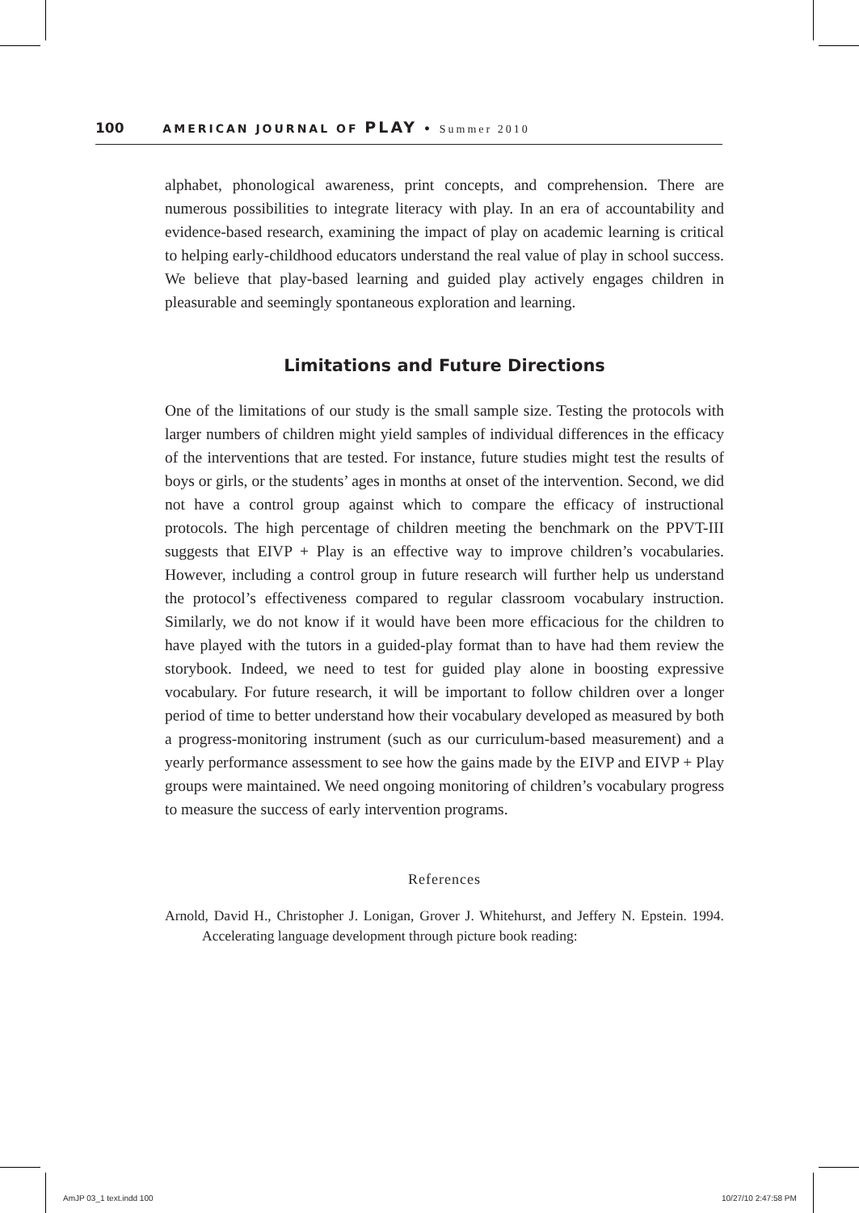100 AMERICAN JOURNAL OF PLAY • Summer 2010
alphabet, phonological awareness, print concepts, and comprehension. There are numerous possibilities to integrate literacy with play. In an era of accountability and evidence-based research, examining the impact of play on academic learning is critical to helping early-childhood educators understand the real value of play in school success. We believe that play-based learning and guided play actively engages children in pleasurable and seemingly spontaneous exploration and learning.
Limitations and Future Directions
One of the limitations of our study is the small sample size. Testing the protocols with larger numbers of children might yield samples of individual differences in the efficacy of the interventions that are tested. For instance, future studies might test the results of boys or girls, or the students’ ages in months at onset of the intervention. Second, we did not have a control group against which to compare the efficacy of instructional protocols. The high percentage of children meeting the benchmark on the PPVT-III suggests that EIVP + Play is an effective way to improve children’s vocabularies. However, including a control group in future research will further help us understand the protocol’s effectiveness compared to regular classroom vocabulary instruction. Similarly, we do not know if it would have been more efficacious for the children to have played with the tutors in a guided-play format than to have had them review the storybook. Indeed, we need to test for guided play alone in boosting expressive vocabulary. For future research, it will be important to follow children over a longer period of time to better understand how their vocabulary developed as measured by both a progress-monitoring instrument (such as our curriculum-based measurement) and a yearly performance assessment to see how the gains made by the EIVP and EIVP + Play groups were maintained. We need ongoing monitoring of children’s vocabulary progress to measure the success of early intervention programs.
References
Arnold, David H., Christopher J. Lonigan, Grover J. Whitehurst, and Jeffery N. Epstein. 1994. Accelerating language development through picture book reading:
AmJP 03_1 text.indd 100 10/27/10 2:47:58 PM